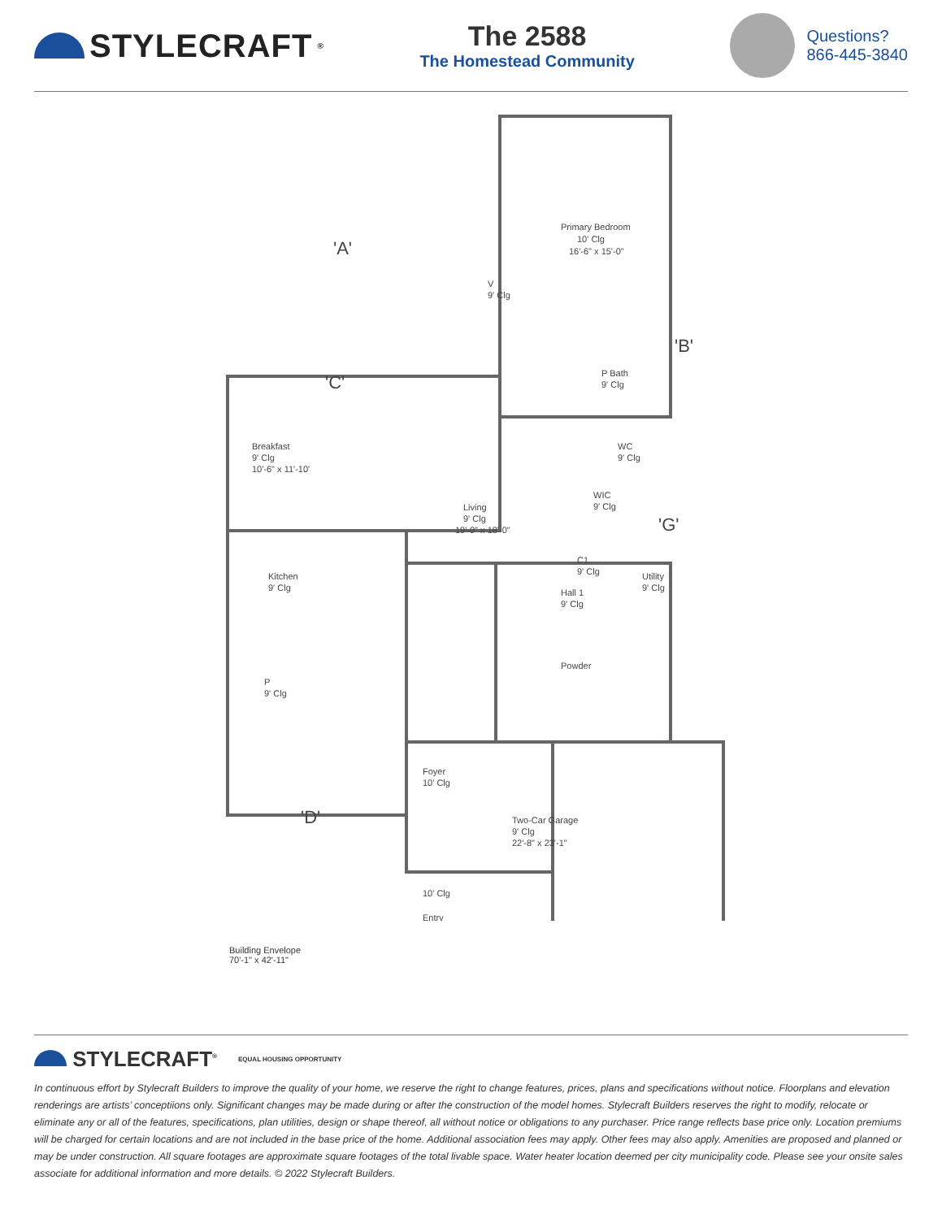STYLECRAFT<sup>®</sup>
The 2588
The Homestead Community
Questions?
866-445-3840
Primary Bedroom
10' Clg
16'-6" x 15'-0"
Breakfast
9' Clg
10'-6" x 11'-10'
Living
9' Clg
19'-0" x 18'-0"
P Bath
9' Clg
WC
9' Clg
WIC
9' Clg
C1
9' Clg
Utility
9' Clg
Hall 1
9' Clg
Powder
Kitchen
9' Clg
P
9' Clg
Foyer
10' Clg
Entry
10' Clg
Two-Car Garage
9' Clg
22'-8" x 23'-1"
'A'
'B'
'C'
'D'
'G'
V
9' Clg
Building Envelope
70'-1" x 42'-11"
STYLECRAFT<sup>®</sup> EQUAL HOUSING OPPORTUNITY
In continuous effort by Stylecraft Builders to improve the quality of your home, we reserve the right to change features, prices, plans and specifications without notice. Floorplans and elevation renderings are artists’ conceptiions only. Significant changes may be made during or after the construction of the model homes. Stylecraft Builders reserves the right to modify, relocate or eliminate any or all of the features, specifications, plan utilities, design or shape thereof, all without notice or obligations to any purchaser. Price range reflects base price only. Location premiums will be charged for certain locations and are not included in the base price of the home. Additional association fees may apply. Other fees may also apply. Amenities are proposed and planned or may be under construction. All square footages are approximate square footages of the total livable space. Water heater location deemed per city municipality code. Please see your onsite sales associate for additional information and more details. © 2022 Stylecraft Builders.